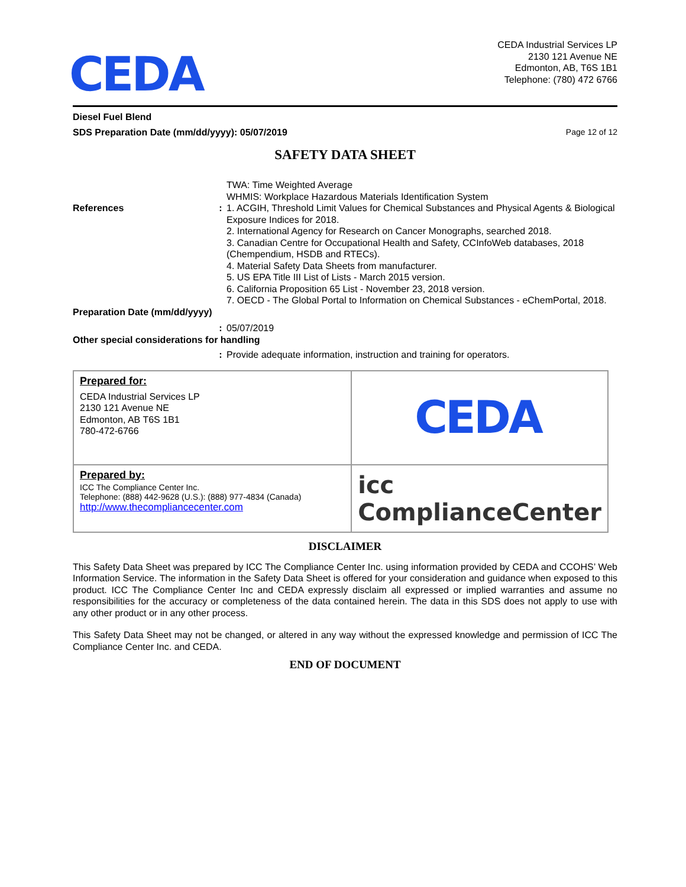CEDA
CEDA Industrial Services LP
2130 121 Avenue NE
Edmonton, AB, T6S 1B1
Telephone: (780) 472 6766
Diesel Fuel Blend
SDS Preparation Date (mm/dd/yyyy): 05/07/2019 Page 12 of 12
SAFETY DATA SHEET
| | | TWA: Time Weighted Average WHMIS: Workplace Hazardous Materials Identification System |
| References | : | 1. ACGIH, Threshold Limit Values for Chemical Substances and Physical Agents & Biological Exposure Indices for 2018. 2. International Agency for Research on Cancer Monographs, searched 2018. 3. Canadian Centre for Occupational Health and Safety, CCInfoWeb databases, 2018 (Chempendium, HSDB and RTECs). 4. Material Safety Data Sheets from manufacturer. 5. US EPA Title III List of Lists - March 2015 version. 6. California Proposition 65 List - November 23, 2018 version. 7. OECD - The Global Portal to Information on Chemical Substances - eChemPortal, 2018. |
| Preparation Date (mm/dd/yyyy) | | |
| | : | 05/07/2019 |
| Other special considerations for handling | | |
| | : | Provide adequate information, instruction and training for operators. |
| Prepared for: CEDA Industrial Services LP 2130 121 Avenue NE Edmonton, AB T6S 1B1 780-472-6766 | CEDA |
| Prepared by: ICC The Compliance Center Inc. Telephone: (888) 442-9628 (U.S.): (888) 977-4834 (Canada) http://www.thecompliancecenter.com | icc ComplianceCenter |
DISCLAIMER
This Safety Data Sheet was prepared by ICC The Compliance Center Inc. using information provided by CEDA and CCOHS’ Web Information Service. The information in the Safety Data Sheet is offered for your consideration and guidance when exposed to this product. ICC The Compliance Center Inc and CEDA expressly disclaim all expressed or implied warranties and assume no responsibilities for the accuracy or completeness of the data contained herein. The data in this SDS does not apply to use with any other product or in any other process.
This Safety Data Sheet may not be changed, or altered in any way without the expressed knowledge and permission of ICC The Compliance Center Inc. and CEDA.
END OF DOCUMENT